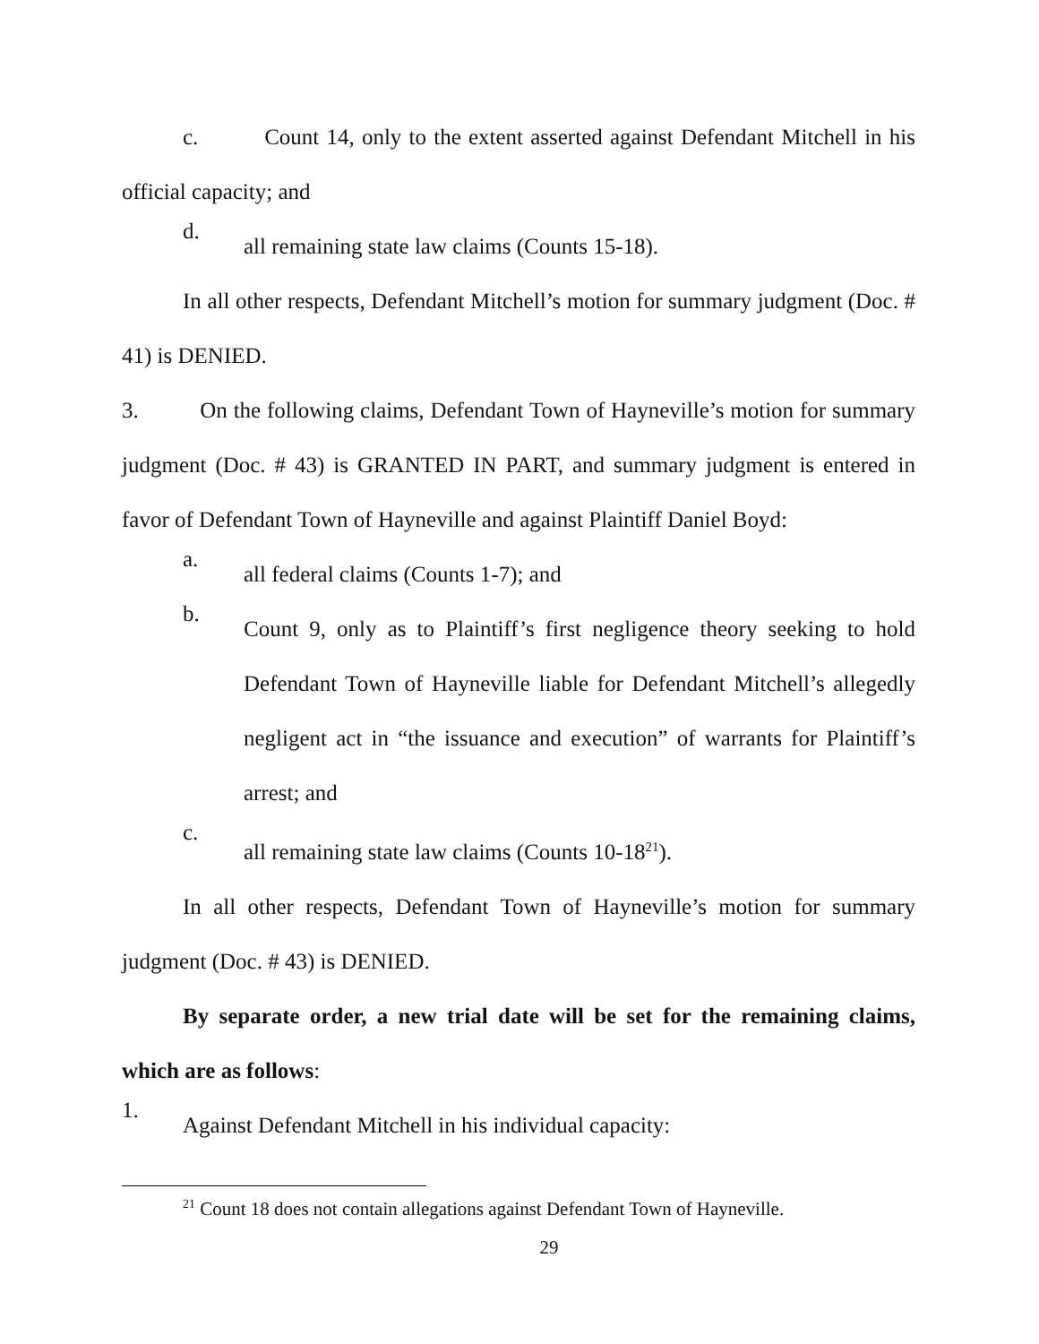c. Count 14, only to the extent asserted against Defendant Mitchell in his official capacity; and
d. all remaining state law claims (Counts 15-18).
In all other respects, Defendant Mitchell’s motion for summary judgment (Doc. # 41) is DENIED.
3. On the following claims, Defendant Town of Hayneville’s motion for summary judgment (Doc. # 43) is GRANTED IN PART, and summary judgment is entered in favor of Defendant Town of Hayneville and against Plaintiff Daniel Boyd:
a. all federal claims (Counts 1-7); and
b. Count 9, only as to Plaintiff’s first negligence theory seeking to hold Defendant Town of Hayneville liable for Defendant Mitchell’s allegedly negligent act in “the issuance and execution” of warrants for Plaintiff’s arrest; and
c. all remaining state law claims (Counts 10-18<sup>21</sup>).
In all other respects, Defendant Town of Hayneville’s motion for summary judgment (Doc. # 43) is DENIED.
By separate order, a new trial date will be set for the remaining claims, which are as follows:
1.
Against Defendant Mitchell in his individual capacity:
<sup>21</sup> Count 18 does not contain allegations against Defendant Town of Hayneville.
29